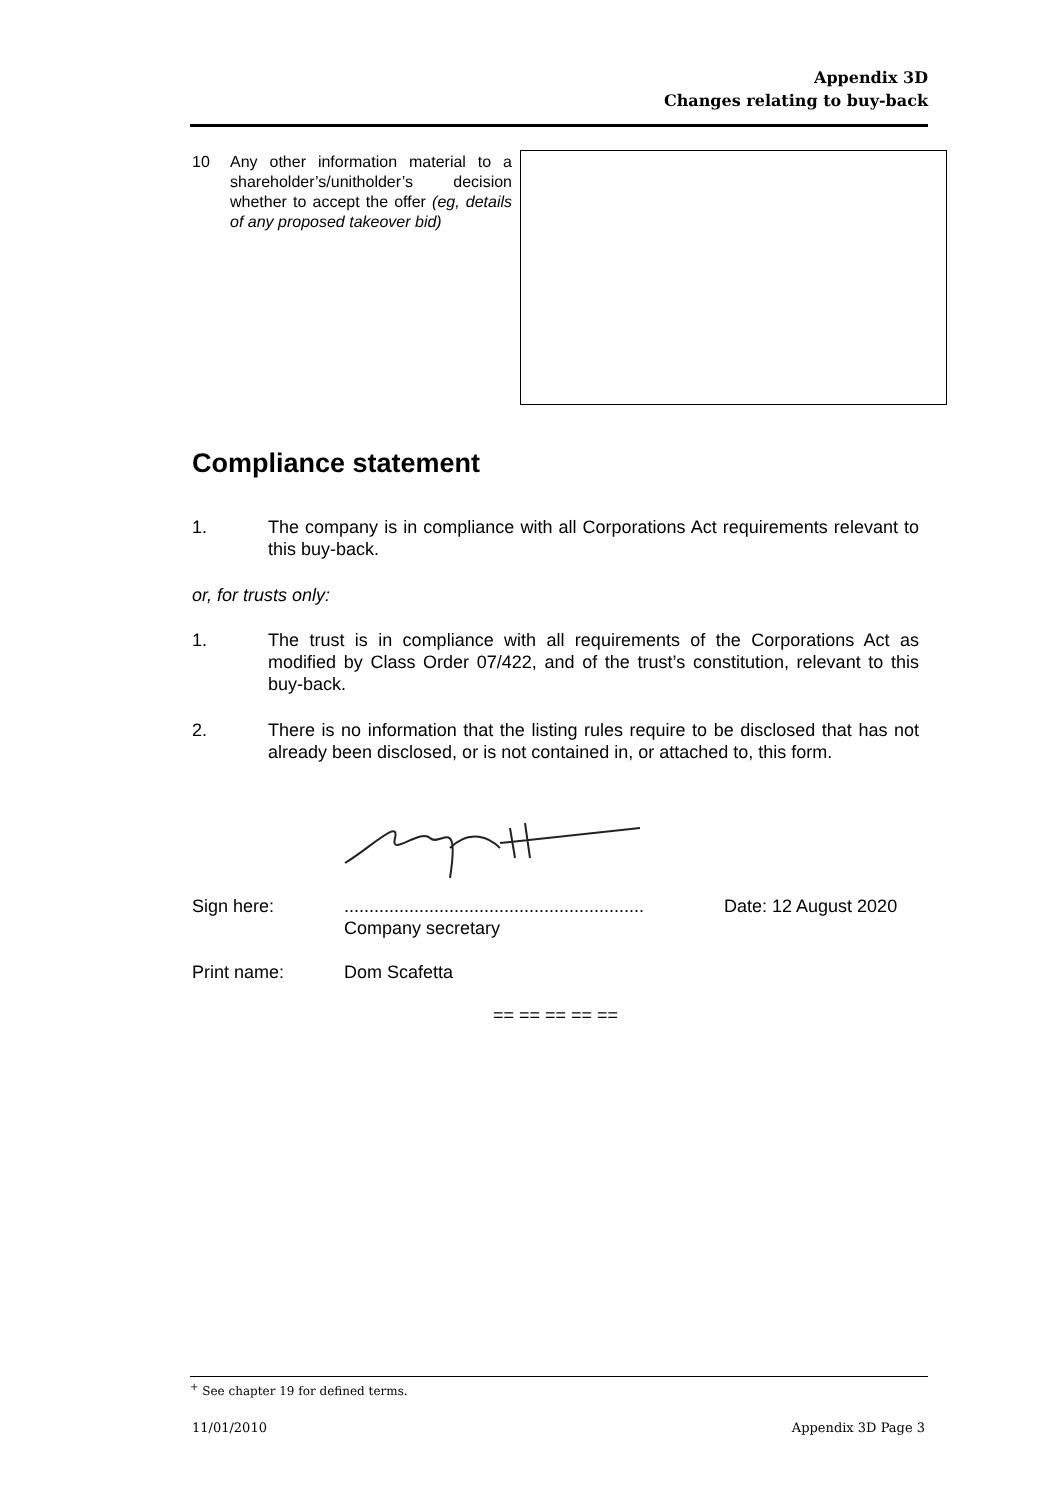Appendix 3D
Changes relating to buy-back
10 Any other information material to a shareholder’s/unitholder’s decision whether to accept the offer (eg, details of any proposed takeover bid)
Compliance statement
1. The company is in compliance with all Corporations Act requirements relevant to this buy-back.
or, for trusts only:
1. The trust is in compliance with all requirements of the Corporations Act as modified by Class Order 07/422, and of the trust’s constitution, relevant to this buy-back.
2. There is no information that the listing rules require to be disclosed that has not already been disclosed, or is not contained in, or attached to, this form.
Sign here:............................................................
Company secretary Date: 12 August 2020
Print name: Dom Scafetta
== == == == ==
<sup>+</sup> See chapter 19 for defined terms.
11/01/2010 Appendix 3D Page 3